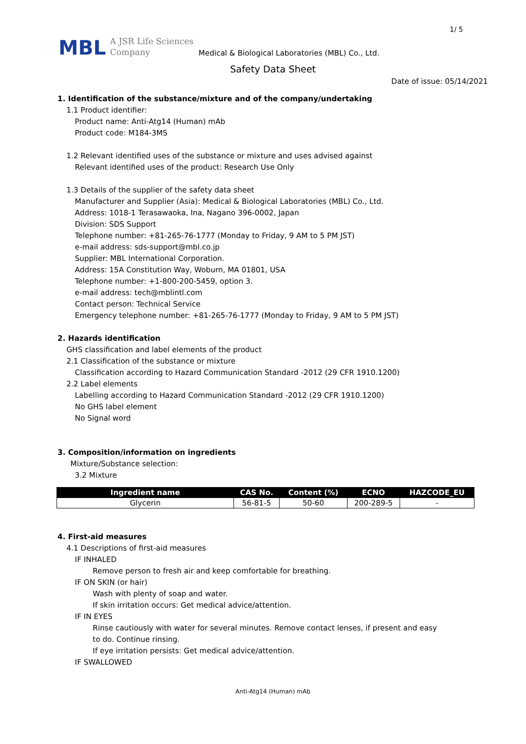1/ 5
MBL
A JSR Life Sciences
Company
Medical & Biological Laboratories (MBL) Co., Ltd.
Safety Data Sheet
Date of issue: 05/14/2021
1. Identification of the substance/mixture and of the company/undertaking
1.1 Product identifier:
Product name: Anti-Atg14 (Human) mAb
Product code: M184-3MS
1.2 Relevant identified uses of the substance or mixture and uses advised against
Relevant identified uses of the product: Research Use Only
1.3 Details of the supplier of the safety data sheet
Manufacturer and Supplier (Asia): Medical & Biological Laboratories (MBL) Co., Ltd.
Address: 1018-1 Terasawaoka, Ina, Nagano 396-0002, Japan
Division: SDS Support
Telephone number: +81-265-76-1777 (Monday to Friday, 9 AM to 5 PM JST)
e-mail address: sds-support@mbl.co.jp
Supplier: MBL International Corporation.
Address: 15A Constitution Way, Woburn, MA 01801, USA
Telephone number: +1-800-200-5459, option 3.
e-mail address: tech@mblintl.com
Contact person: Technical Service
Emergency telephone number: +81-265-76-1777 (Monday to Friday, 9 AM to 5 PM JST)
2. Hazards identification
GHS classification and label elements of the product
2.1 Classification of the substance or mixture
Classification according to Hazard Communication Standard -2012 (29 CFR 1910.1200)
2.2 Label elements
Labelling according to Hazard Communication Standard -2012 (29 CFR 1910.1200)
No GHS label element
No Signal word
3. Composition/information on ingredients
Mixture/Substance selection:
3.2 Mixture
| Ingredient name | CAS No. | Content (%) | ECNO | HAZCODE_EU |
| --- | --- | --- | --- | --- |
| Glycerin | 56-81-5 | 50-60 | 200-289-5 | - |
4. First-aid measures
4.1 Descriptions of first-aid measures
IF INHALED
Remove person to fresh air and keep comfortable for breathing.
IF ON SKIN (or hair)
Wash with plenty of soap and water.
If skin irritation occurs: Get medical advice/attention.
IF IN EYES
Rinse cautiously with water for several minutes. Remove contact lenses, if present and easy
to do. Continue rinsing.
If eye irritation persists: Get medical advice/attention.
IF SWALLOWED
Anti-Atg14 (Human) mAb